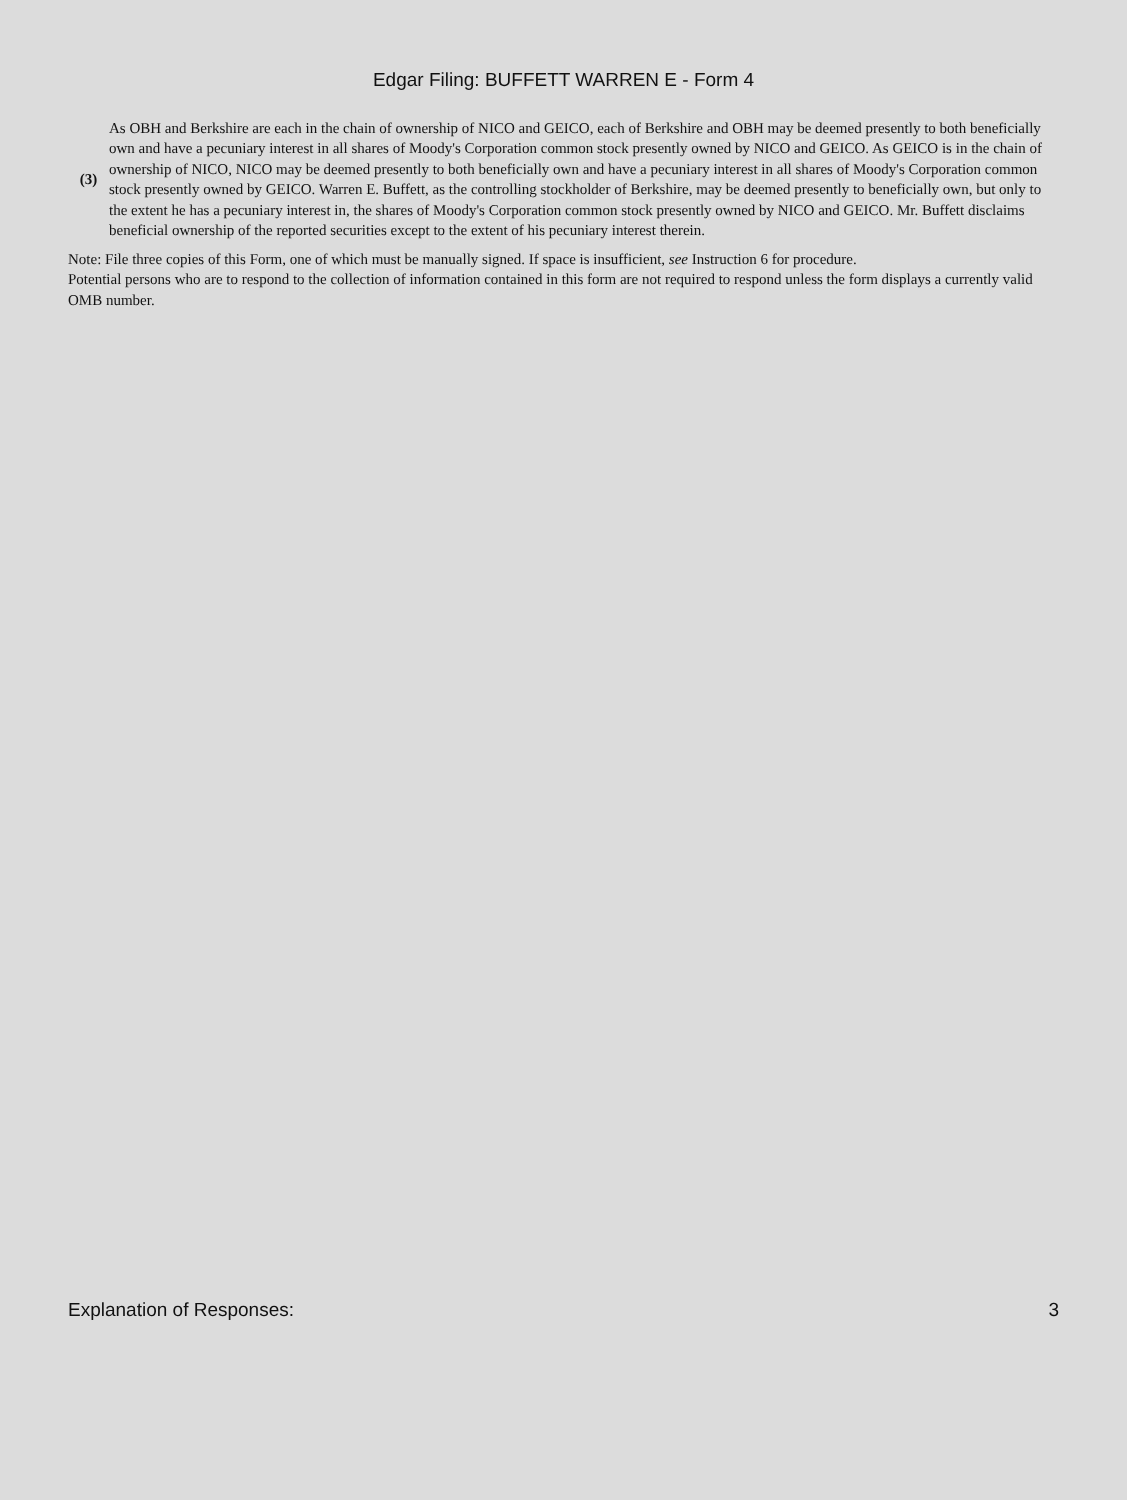Edgar Filing: BUFFETT WARREN E - Form 4
(3)
As OBH and Berkshire are each in the chain of ownership of NICO and GEICO, each of Berkshire and OBH may be deemed presently to both beneficially own and have a pecuniary interest in all shares of Moody's Corporation common stock presently owned by NICO and GEICO. As GEICO is in the chain of ownership of NICO, NICO may be deemed presently to both beneficially own and have a pecuniary interest in all shares of Moody's Corporation common stock presently owned by GEICO. Warren E. Buffett, as the controlling stockholder of Berkshire, may be deemed presently to beneficially own, but only to the extent he has a pecuniary interest in, the shares of Moody's Corporation common stock presently owned by NICO and GEICO. Mr. Buffett disclaims beneficial ownership of the reported securities except to the extent of his pecuniary interest therein.
Note: File three copies of this Form, one of which must be manually signed. If space is insufficient, see Instruction 6 for procedure.
Potential persons who are to respond to the collection of information contained in this form are not required to respond unless the form displays a currently valid OMB number.
Explanation of Responses: 3